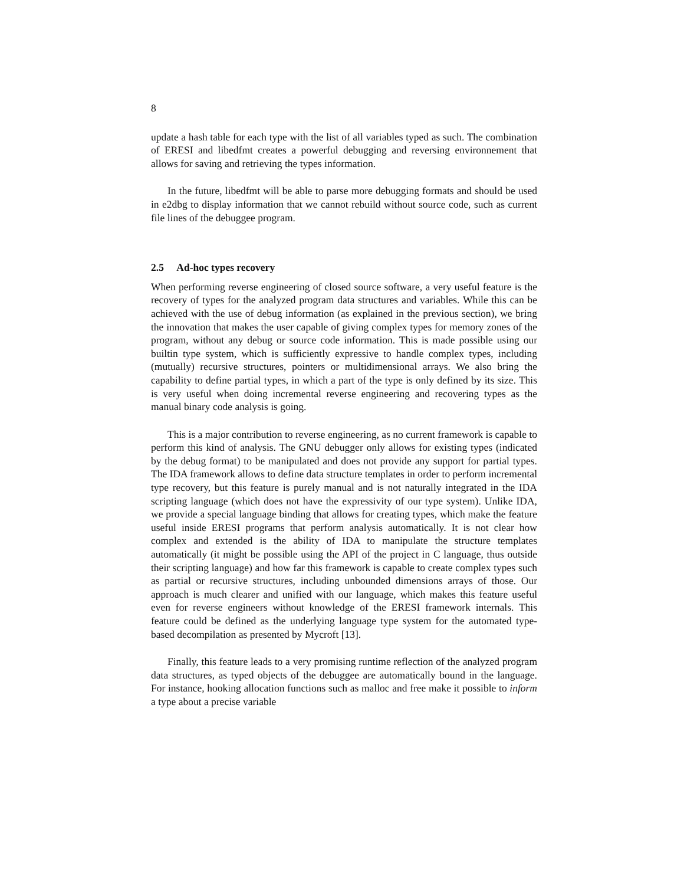8
update a hash table for each type with the list of all variables typed as such. The combination of ERESI and libedfmt creates a powerful debugging and reversing environnement that allows for saving and retrieving the types information.
In the future, libedfmt will be able to parse more debugging formats and should be used in e2dbg to display information that we cannot rebuild without source code, such as current file lines of the debuggee program.
2.5 Ad-hoc types recovery
When performing reverse engineering of closed source software, a very useful feature is the recovery of types for the analyzed program data structures and variables. While this can be achieved with the use of debug information (as explained in the previous section), we bring the innovation that makes the user capable of giving complex types for memory zones of the program, without any debug or source code information. This is made possible using our builtin type system, which is sufficiently expressive to handle complex types, including (mutually) recursive structures, pointers or multidimensional arrays. We also bring the capability to define partial types, in which a part of the type is only defined by its size. This is very useful when doing incremental reverse engineering and recovering types as the manual binary code analysis is going.
This is a major contribution to reverse engineering, as no current framework is capable to perform this kind of analysis. The GNU debugger only allows for existing types (indicated by the debug format) to be manipulated and does not provide any support for partial types. The IDA framework allows to define data structure templates in order to perform incremental type recovery, but this feature is purely manual and is not naturally integrated in the IDA scripting language (which does not have the expressivity of our type system). Unlike IDA, we provide a special language binding that allows for creating types, which make the feature useful inside ERESI programs that perform analysis automatically. It is not clear how complex and extended is the ability of IDA to manipulate the structure templates automatically (it might be possible using the API of the project in C language, thus outside their scripting language) and how far this framework is capable to create complex types such as partial or recursive structures, including unbounded dimensions arrays of those. Our approach is much clearer and unified with our language, which makes this feature useful even for reverse engineers without knowledge of the ERESI framework internals. This feature could be defined as the underlying language type system for the automated type-based decompilation as presented by Mycroft [13].
Finally, this feature leads to a very promising runtime reflection of the analyzed program data structures, as typed objects of the debuggee are automatically bound in the language. For instance, hooking allocation functions such as malloc and free make it possible to inform a type about a precise variable